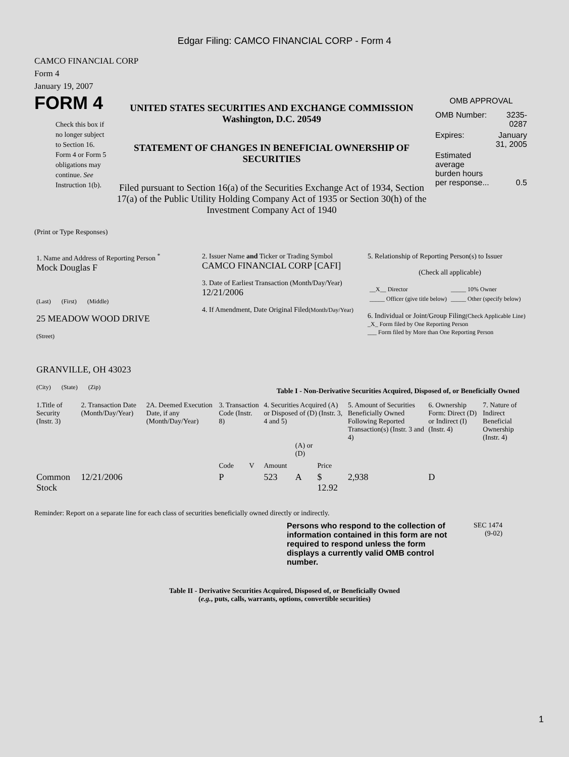Edgar Filing: CAMCO FINANCIAL CORP - Form 4
CAMCO FINANCIAL CORP
Form 4
January 19, 2007
FORM 4
Check this box if no longer subject to Section 16. Form 4 or Form 5 obligations may continue. See Instruction 1(b).
UNITED STATES SECURITIES AND EXCHANGE COMMISSION
Washington, D.C. 20549
STATEMENT OF CHANGES IN BENEFICIAL OWNERSHIP OF SECURITIES
Filed pursuant to Section 16(a) of the Securities Exchange Act of 1934, Section 17(a) of the Public Utility Holding Company Act of 1935 or Section 30(h) of the Investment Company Act of 1940
OMB APPROVAL
| OMB Number: | 3235-0287 |
| Expires: | January 31, 2005 |
| Estimated average burden hours per response... | 0.5 |
(Print or Type Responses)
| 1. Name and Address of Reporting Person <sup>*</sup> Mock Douglas F (Last) (First) (Middle) 25 MEADOW WOOD DRIVE (Street) GRANVILLE, OH 43023 (City) (State) (Zip) | 2. Issuer Name and Ticker or Trading Symbol CAMCO FINANCIAL CORP [CAFI] 3. Date of Earliest Transaction (Month/Day/Year) 12/21/2006 4. If Amendment, Date Original Filed (Month/Day/Year) | 5. Relationship of Reporting Person(s) to Issuer (Check all applicable) / __X__ Director / _____ 10% Owner / / _____ Officer (give title below) / _____ Other (specify below) / 6. Individual or Joint/Group Filing (Check Applicable Line) _X_ Form filed by One Reporting Person ___ Form filed by More than One Reporting Person |
Table I - Non-Derivative Securities Acquired, Disposed of, or Beneficially Owned
| 1.Title of Security (Instr. 3) | 2. Transaction Date (Month/Day/Year) | 2A. Deemed Execution Date, if any (Month/Day/Year) | 3. Transaction Code (Instr. 8) | | 4. Securities Acquired (A) or Disposed of (D) (Instr. 3, 4 and 5) | | | 5. Amount of Securities Beneficially Owned Following Reported Transaction(s) (Instr. 3 and 4) | 6. Ownership Form: Direct (D) or Indirect (I) (Instr. 4) | 7. Nature of Indirect Beneficial Ownership (Instr. 4) |
| --- | --- | --- | --- | --- | --- | --- | --- | --- | --- | --- |
| | | | Code | V | Amount | (A) or (D) | Price | | | |
| Common Stock | 12/21/2006 | | P | | 523 | A | $ 12.92 | 2,938 | D | |
Reminder: Report on a separate line for each class of securities beneficially owned directly or indirectly.
Persons who respond to the collection of information contained in this form are not required to respond unless the form displays a currently valid OMB control number.
SEC 1474
(9-02)
Table II - Derivative Securities Acquired, Disposed of, or Beneficially Owned
(e.g., puts, calls, warrants, options, convertible securities)
1